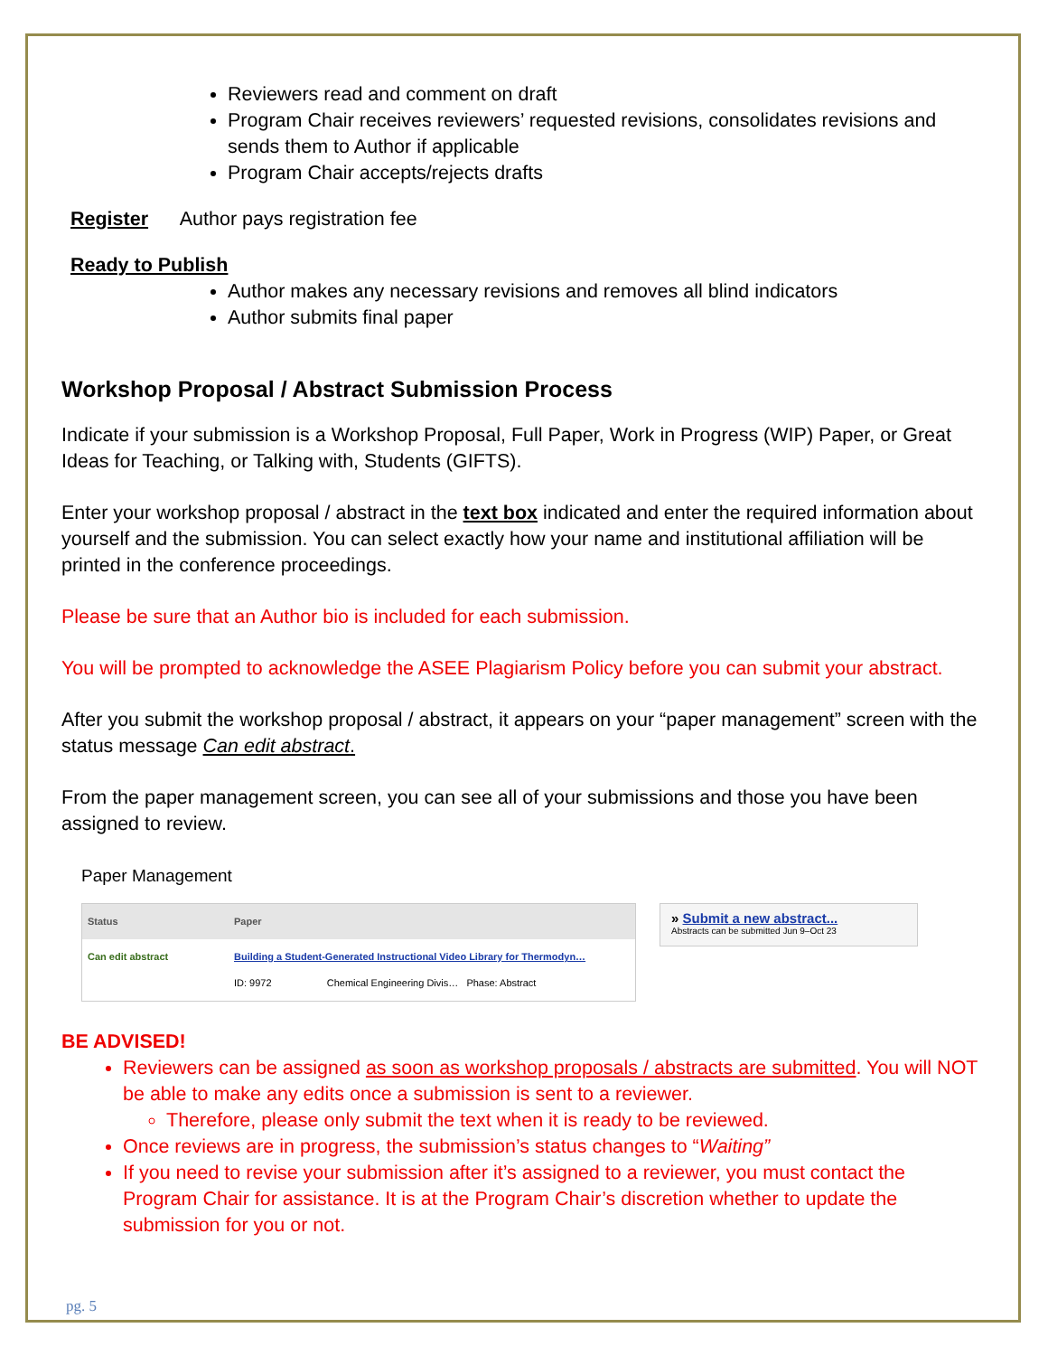Reviewers read and comment on draft
Program Chair receives reviewers’ requested revisions, consolidates revisions and sends them to Author if applicable
Program Chair accepts/rejects drafts
Register Author pays registration fee
Ready to Publish
Author makes any necessary revisions and removes all blind indicators
Author submits final paper
Workshop Proposal / Abstract Submission Process
Indicate if your submission is a Workshop Proposal, Full Paper, Work in Progress (WIP) Paper, or Great Ideas for Teaching, or Talking with, Students (GIFTS).
Enter your workshop proposal / abstract in the text box indicated and enter the required information about yourself and the submission. You can select exactly how your name and institutional affiliation will be printed in the conference proceedings.
Please be sure that an Author bio is included for each submission.
You will be prompted to acknowledge the ASEE Plagiarism Policy before you can submit your abstract.
After you submit the workshop proposal / abstract, it appears on your “paper management” screen with the status message Can edit abstract.
From the paper management screen, you can see all of your submissions and those you have been assigned to review.
Paper Management
| Status | Paper |
| --- | --- |
| Can edit abstract | Building a Student-Generated Instructional Video Library for Thermodyn… ID: 9972 Chemical Engineering Divis… Phase: Abstract |
» Submit a new abstract...
Abstracts can be submitted Jun 9–Oct 23
BE ADVISED!
Reviewers can be assigned as soon as workshop proposals / abstracts are submitted. You will NOT be able to make any edits once a submission is sent to a reviewer.
Therefore, please only submit the text when it is ready to be reviewed.
Once reviews are in progress, the submission’s status changes to “Waiting”
If you need to revise your submission after it’s assigned to a reviewer, you must contact the Program Chair for assistance. It is at the Program Chair’s discretion whether to update the submission for you or not.
pg. 5